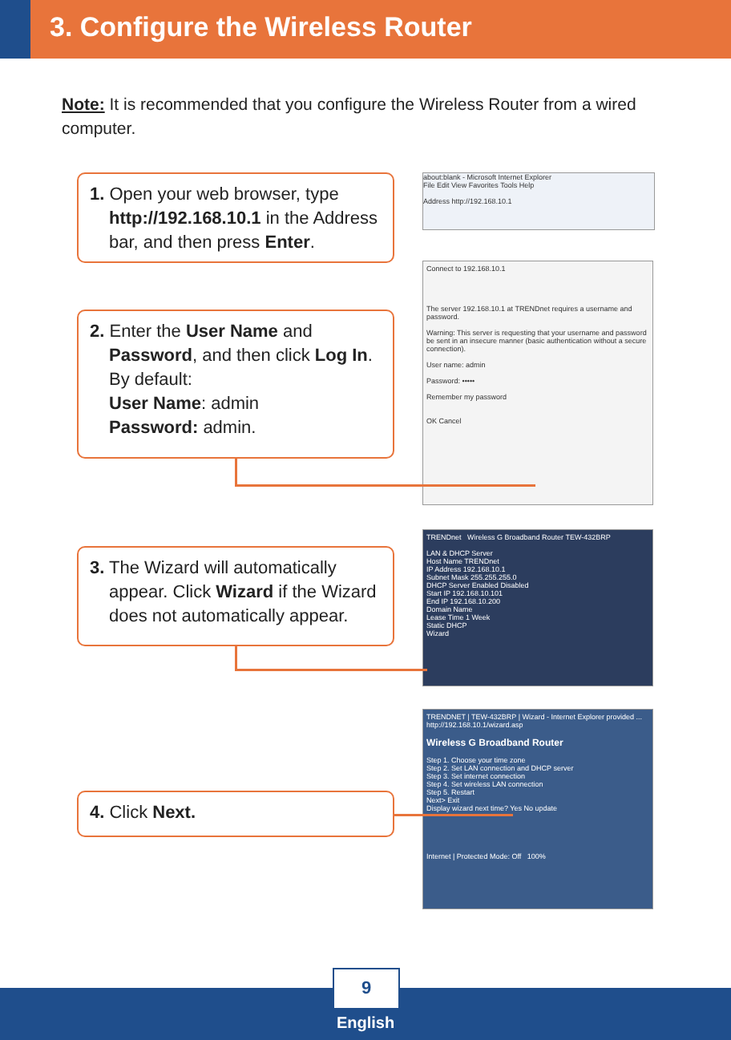3. Configure the Wireless Router
Note: It is recommended that you configure the Wireless Router from a wired computer.
1. Open your web browser, type http://192.168.10.1 in the Address bar, and then press Enter.
about:blank - Microsoft Internet Explorer
File Edit View Favorites Tools Help
Address http://192.168.10.1
2. Enter the User Name and Password, and then click Log In.
By default:
User Name: admin
Password: admin.
Connect to 192.168.10.1
The server 192.168.10.1 at TRENDnet requires a username and password.
Warning: This server is requesting that your username and password be sent in an insecure manner (basic authentication without a secure connection).
User name: admin
Password: •••••
Remember my password
OK Cancel
3. The Wizard will automatically appear. Click Wizard if the Wizard does not automatically appear.
TRENDnet Wireless G Broadband Router TEW-432BRP
LAN & DHCP Server
Host Name TRENDnet
IP Address 192.168.10.1
Subnet Mask 255.255.255.0
DHCP Server Enabled Disabled
Start IP 192.168.10.101
End IP 192.168.10.200
Domain Name
Lease Time 1 Week
Static DHCP
Wizard
4. Click Next.
TRENDNET | TEW-432BRP | Wizard - Internet Explorer provided ...
http://192.168.10.1/wizard.asp
Wireless G Broadband Router
Step 1. Choose your time zone
Step 2. Set LAN connection and DHCP server
Step 3. Set internet connection
Step 4. Set wireless LAN connection
Step 5. Restart
Next> Exit
Display wizard next time? Yes No update
Internet | Protected Mode: Off 100%
9
English